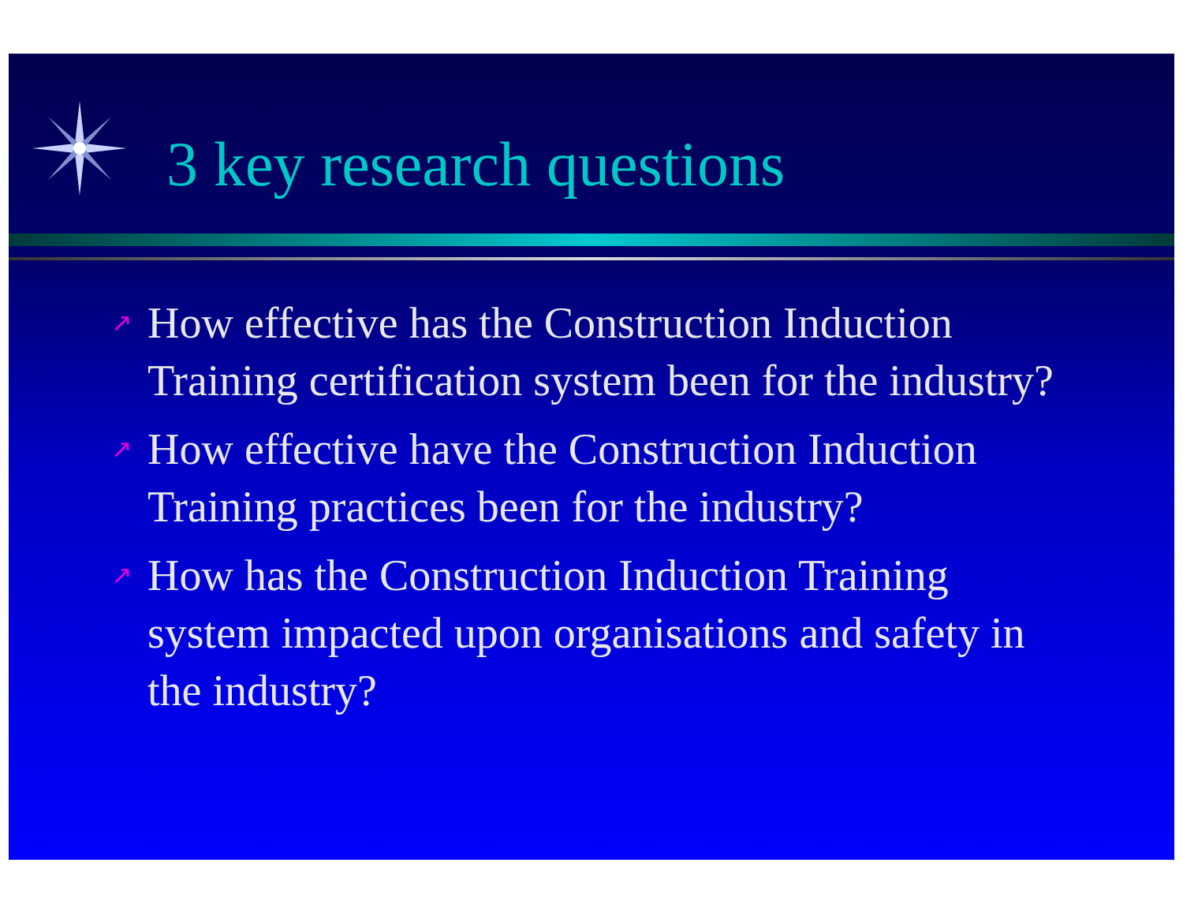3 key research questions
↗ How effective has the Construction Induction Training certification system been for the industry?
↗ How effective have the Construction Induction Training practices been for the industry?
↗ How has the Construction Induction Training system impacted upon organisations and safety in the industry?